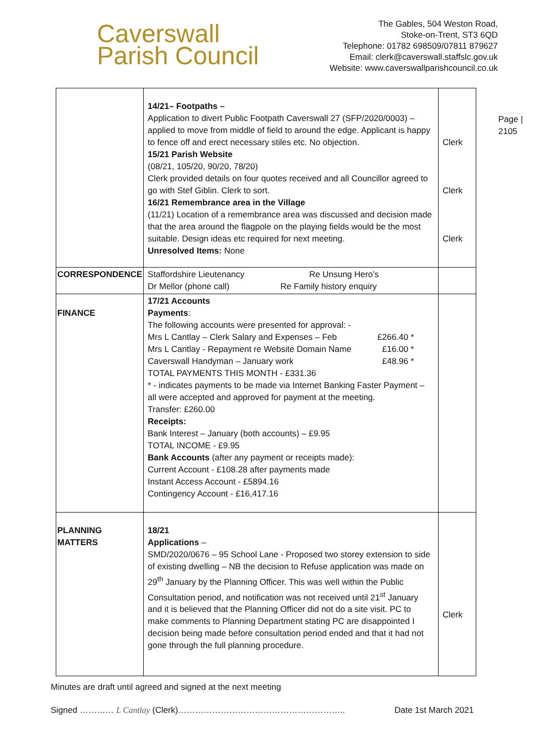Caverswall
Parish Council
The Gables, 504 Weston Road,
Stoke-on-Trent, ST3 6QD
Telephone: 01782 698509/07811 879627
Email: clerk@caverswall.staffslc.gov.uk
Website: www.caverswallparishcouncil.co.uk
Page |
2105
| | 14/21– Footpaths – Application to divert Public Footpath Caverswall 27 (SFP/2020/0003) – applied to move from middle of field to around the edge. Applicant is happy to fence off and erect necessary stiles etc. No objection. 15/21 Parish Website (08/21, 105/20, 90/20, 78/20) Clerk provided details on four quotes received and all Councillor agreed to go with Stef Giblin. Clerk to sort. 16/21 Remembrance area in the Village (11/21) Location of a remembrance area was discussed and decision made that the area around the flagpole on the playing fields would be the most suitable. Design ideas etc required for next meeting. Unresolved Items: None | Clerk Clerk Clerk |
| CORRESPONDENCE | Staffordshire Lieutenancy Re Unsung Hero’s Dr Mellor (phone call) Re Family history enquiry | |
| FINANCE | 17/21 Accounts Payments : The following accounts were presented for approval: - Mrs L Cantlay – Clerk Salary and Expenses – Feb £266.40 * Mrs L Cantlay - Repayment re Website Domain Name £16.00 * Caverswall Handyman – January work £48.96 * TOTAL PAYMENTS THIS MONTH - £331.36 * - indicates payments to be made via Internet Banking Faster Payment – all were accepted and approved for payment at the meeting. Transfer: £260.00 Receipts: Bank Interest – January (both accounts) – £9.95 TOTAL INCOME - £9.95 Bank Accounts (after any payment or receipts made): Current Account - £108.28 after payments made Instant Access Account - £5894.16 Contingency Account - £16,417.16 | |
| PLANNING MATTERS | 18/21 Applications – SMD/2020/0676 – 95 School Lane - Proposed two storey extension to side of existing dwelling – NB the decision to Refuse application was made on 29<sup>th</sup> January by the Planning Officer. This was well within the Public Consultation period, and notification was not received until 21<sup>st</sup> January and it is believed that the Planning Officer did not do a site visit. PC to make comments to Planning Department stating PC are disappointed I decision being made before consultation period ended and that it had not gone through the full planning procedure. | Clerk |
Minutes are draft until agreed and signed at the next meeting
Signed ………… L Cantlay (Clerk)………………………………………………….. Date 1st March 2021